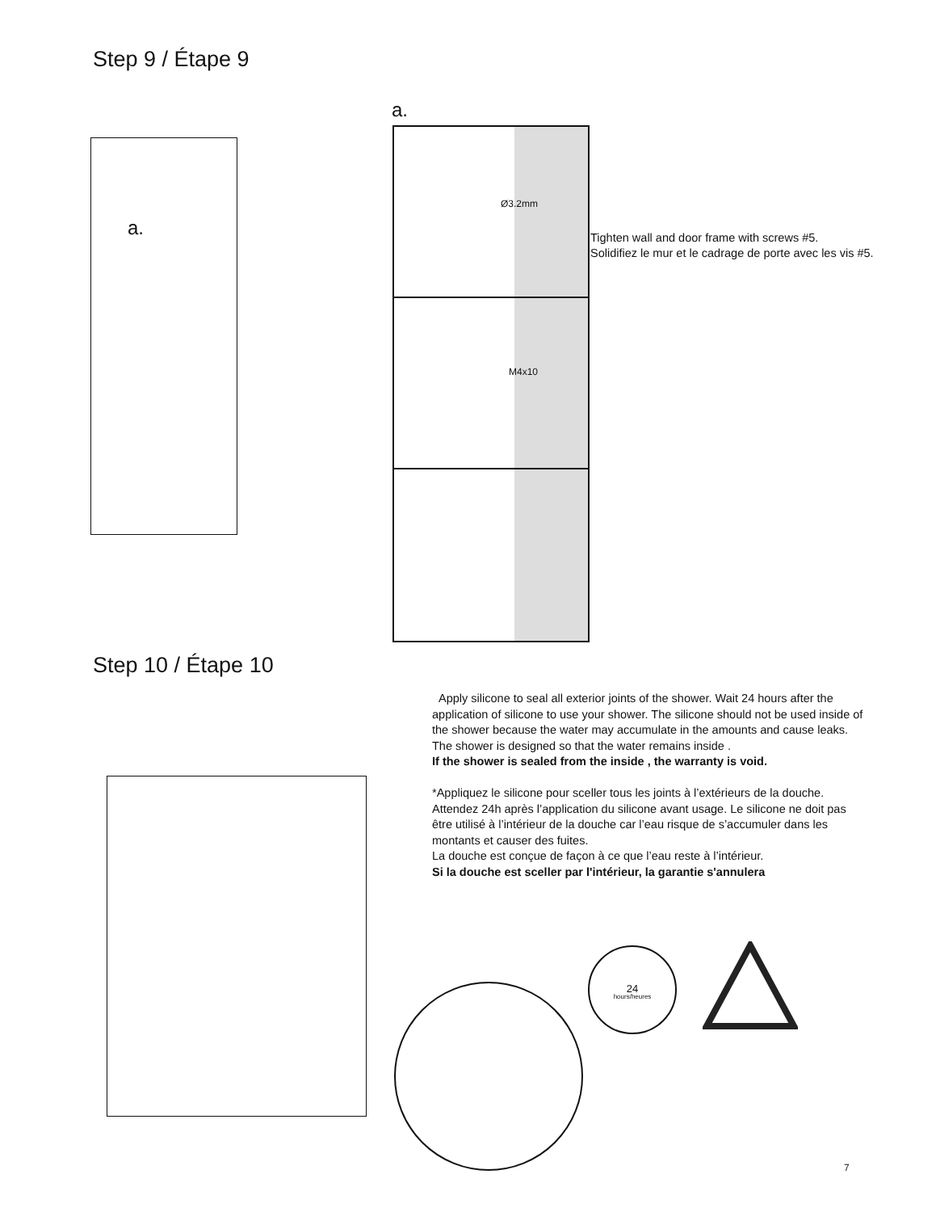Step 9 / Étape 9
a.
a.
Ø3.2mm
M4x10
Tighten wall and door frame with screws #5.
Solidifiez le mur et le cadrage de porte avec les vis #5.
Step 10 / Étape 10
Apply silicone to seal all exterior joints of the shower. Wait 24 hours after the application of silicone to use your shower. The silicone should not be used inside of the shower because the water may accumulate in the amounts and cause leaks.
The shower is designed so that the water remains inside .
If the shower is sealed from the inside , the warranty is void.
*Appliquez le silicone pour sceller tous les joints à l’extérieurs de la douche. Attendez 24h après l’application du silicone avant usage. Le silicone ne doit pas être utilisé à l’intérieur de la douche car l’eau risque de s’accumuler dans les montants et causer des fuites.
La douche est conçue de façon à ce que l’eau reste à l’intérieur.
Si la douche est sceller par l'intérieur, la garantie s'annulera
24
hours/heures
7